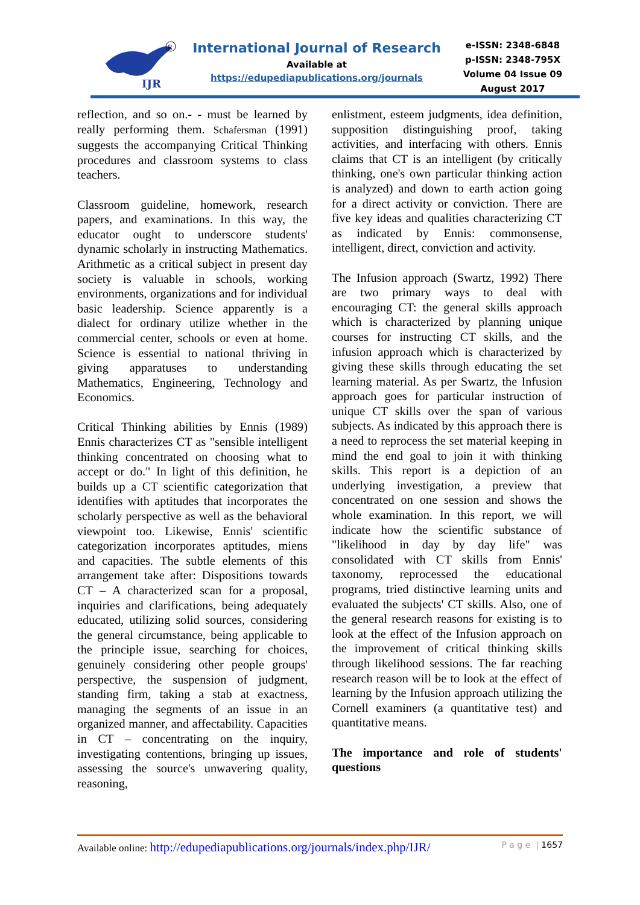IJR
R
International Journal of Research
Available at
https://edupediapublications.org/journals
e-ISSN: 2348-6848
p-ISSN: 2348-795X
Volume 04 Issue 09
August 2017
reflection, and so on.- - must be learned by really performing them. Schafersman (1991) suggests the accompanying Critical Thinking procedures and classroom systems to class teachers.
Classroom guideline, homework, research papers, and examinations. In this way, the educator ought to underscore students' dynamic scholarly in instructing Mathematics. Arithmetic as a critical subject in present day society is valuable in schools, working environments, organizations and for individual basic leadership. Science apparently is a dialect for ordinary utilize whether in the commercial center, schools or even at home. Science is essential to national thriving in giving apparatuses to understanding Mathematics, Engineering, Technology and Economics.
Critical Thinking abilities by Ennis (1989) Ennis characterizes CT as "sensible intelligent thinking concentrated on choosing what to accept or do." In light of this definition, he builds up a CT scientific categorization that identifies with aptitudes that incorporates the scholarly perspective as well as the behavioral viewpoint too. Likewise, Ennis' scientific categorization incorporates aptitudes, miens and capacities. The subtle elements of this arrangement take after: Dispositions towards CT – A characterized scan for a proposal, inquiries and clarifications, being adequately educated, utilizing solid sources, considering the general circumstance, being applicable to the principle issue, searching for choices, genuinely considering other people groups' perspective, the suspension of judgment, standing firm, taking a stab at exactness, managing the segments of an issue in an organized manner, and affectability. Capacities in CT – concentrating on the inquiry, investigating contentions, bringing up issues, assessing the source's unwavering quality, reasoning,
enlistment, esteem judgments, idea definition, supposition distinguishing proof, taking activities, and interfacing with others. Ennis claims that CT is an intelligent (by critically thinking, one's own particular thinking action is analyzed) and down to earth action going for a direct activity or conviction. There are five key ideas and qualities characterizing CT as indicated by Ennis: commonsense, intelligent, direct, conviction and activity.
The Infusion approach (Swartz, 1992) There are two primary ways to deal with encouraging CT: the general skills approach which is characterized by planning unique courses for instructing CT skills, and the infusion approach which is characterized by giving these skills through educating the set learning material. As per Swartz, the Infusion approach goes for particular instruction of unique CT skills over the span of various subjects. As indicated by this approach there is a need to reprocess the set material keeping in mind the end goal to join it with thinking skills. This report is a depiction of an underlying investigation, a preview that concentrated on one session and shows the whole examination. In this report, we will indicate how the scientific substance of "likelihood in day by day life" was consolidated with CT skills from Ennis' taxonomy, reprocessed the educational programs, tried distinctive learning units and evaluated the subjects' CT skills. Also, one of the general research reasons for existing is to look at the effect of the Infusion approach on the improvement of critical thinking skills through likelihood sessions. The far reaching research reason will be to look at the effect of learning by the Infusion approach utilizing the Cornell examiners (a quantitative test) and quantitative means.
The importance and role of students' questions
Available online: http://edupediapublications.org/journals/index.php/IJR/ P a g e | 1657